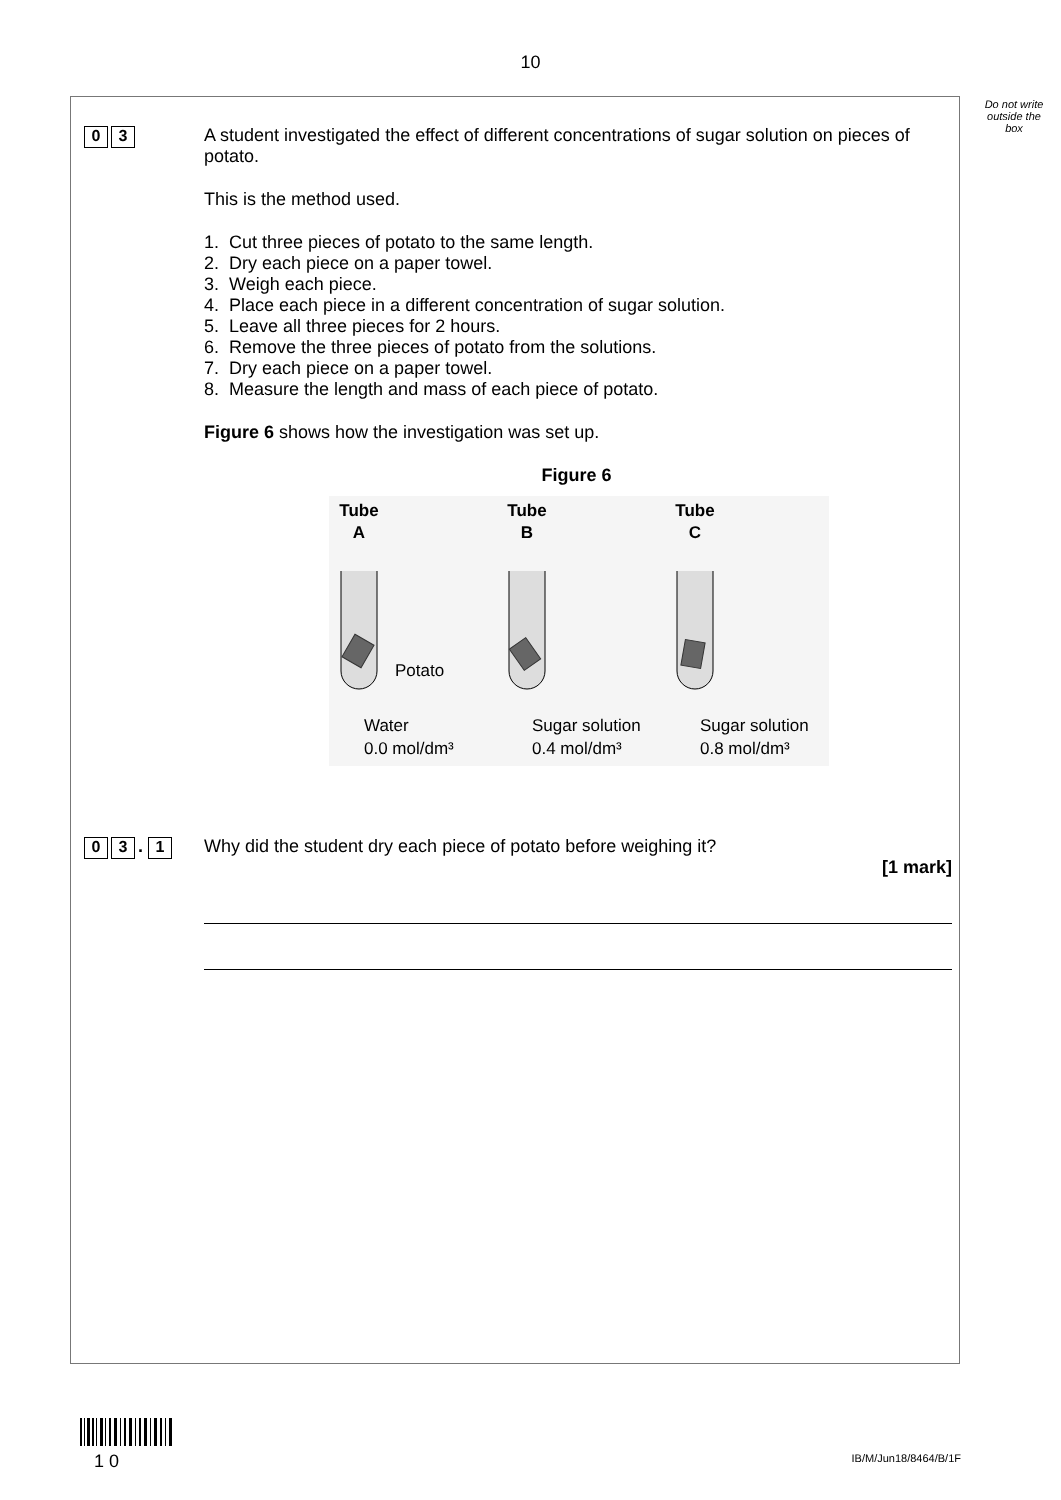10
Do not write outside the box
0 3
A student investigated the effect of different concentrations of sugar solution on pieces of potato.
This is the method used.
1. Cut three pieces of potato to the same length.
2. Dry each piece on a paper towel.
3. Weigh each piece.
4. Place each piece in a different concentration of sugar solution.
5. Leave all three pieces for 2 hours.
6. Remove the three pieces of potato from the solutions.
7. Dry each piece on a paper towel.
8. Measure the length and mass of each piece of potato.
Figure 6 shows how the investigation was set up.
Figure 6
Tube
A
Tube
B
Tube
C
Potato
Water
0.0 mol/dm³
Sugar solution
0.4 mol/dm³
Sugar solution
0.8 mol/dm³
0 3 . 1
Why did the student dry each piece of potato before weighing it?
[1 mark]
1 0
IB/M/Jun18/8464/B/1F